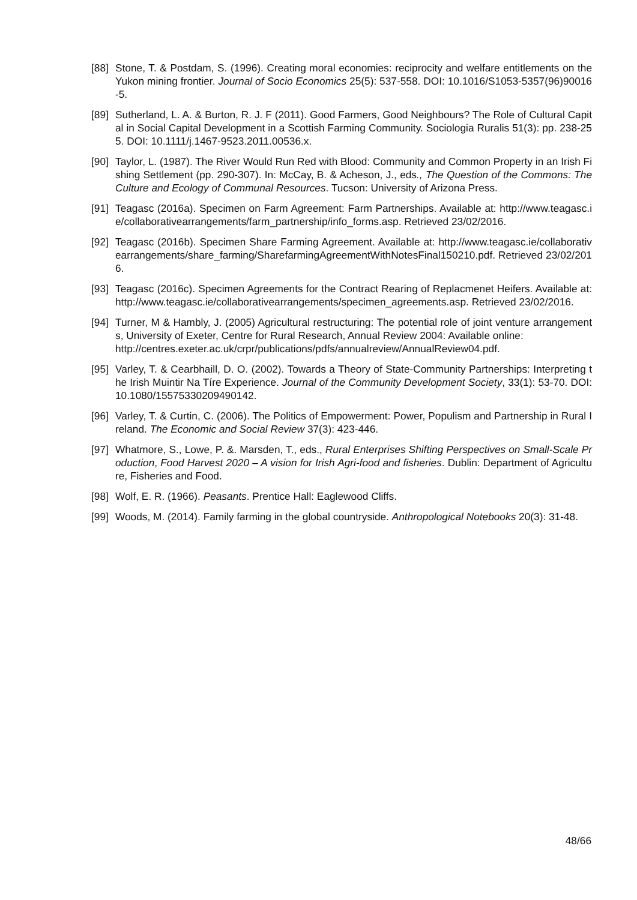[88] Stone, T. & Postdam, S. (1996). Creating moral economies: reciprocity and welfare entitlements on the Yukon mining frontier. Journal of Socio Economics 25(5): 537-558. DOI: 10.1016/S1053-5357(96)90016-5.
[89] Sutherland, L. A. & Burton, R. J. F (2011). Good Farmers, Good Neighbours? The Role of Cultural Capital in Social Capital Development in a Scottish Farming Community. Sociologia Ruralis 51(3): pp. 238-255. DOI: 10.1111/j.1467-9523.2011.00536.x.
[90] Taylor, L. (1987). The River Would Run Red with Blood: Community and Common Property in an Irish Fishing Settlement (pp. 290-307). In: McCay, B. & Acheson, J., eds., The Question of the Commons: The Culture and Ecology of Communal Resources. Tucson: University of Arizona Press.
[91] Teagasc (2016a). Specimen on Farm Agreement: Farm Partnerships. Available at: http://www.teagasc.ie/collaborativearrangements/farm_partnership/info_forms.asp. Retrieved 23/02/2016.
[92] Teagasc (2016b). Specimen Share Farming Agreement. Available at: http://www.teagasc.ie/collaborativearrangements/share_farming/SharefarmingAgreementWithNotesFinal150210.pdf. Retrieved 23/02/2016.
[93] Teagasc (2016c). Specimen Agreements for the Contract Rearing of Replacmenet Heifers. Available at: http://www.teagasc.ie/collaborativearrangements/specimen_agreements.asp. Retrieved 23/02/2016.
[94] Turner, M & Hambly, J. (2005) Agricultural restructuring: The potential role of joint venture arrangements, University of Exeter, Centre for Rural Research, Annual Review 2004: Available online:
http://centres.exeter.ac.uk/crpr/publications/pdfs/annualreview/AnnualReview04.pdf.
[95] Varley, T. & Cearbhaill, D. O. (2002). Towards a Theory of State-Community Partnerships: Interpreting the Irish Muintir Na Tíre Experience. Journal of the Community Development Society, 33(1): 53-70. DOI: 10.1080/15575330209490142.
[96] Varley, T. & Curtin, C. (2006). The Politics of Empowerment: Power, Populism and Partnership in Rural Ireland. The Economic and Social Review 37(3): 423-446.
[97] Whatmore, S., Lowe, P. &. Marsden, T., eds., Rural Enterprises Shifting Perspectives on Small-Scale Production, Food Harvest 2020 – A vision for Irish Agri-food and fisheries. Dublin: Department of Agriculture, Fisheries and Food.
[98] Wolf, E. R. (1966). Peasants. Prentice Hall: Eaglewood Cliffs.
[99] Woods, M. (2014). Family farming in the global countryside. Anthropological Notebooks 20(3): 31-48.
48/66